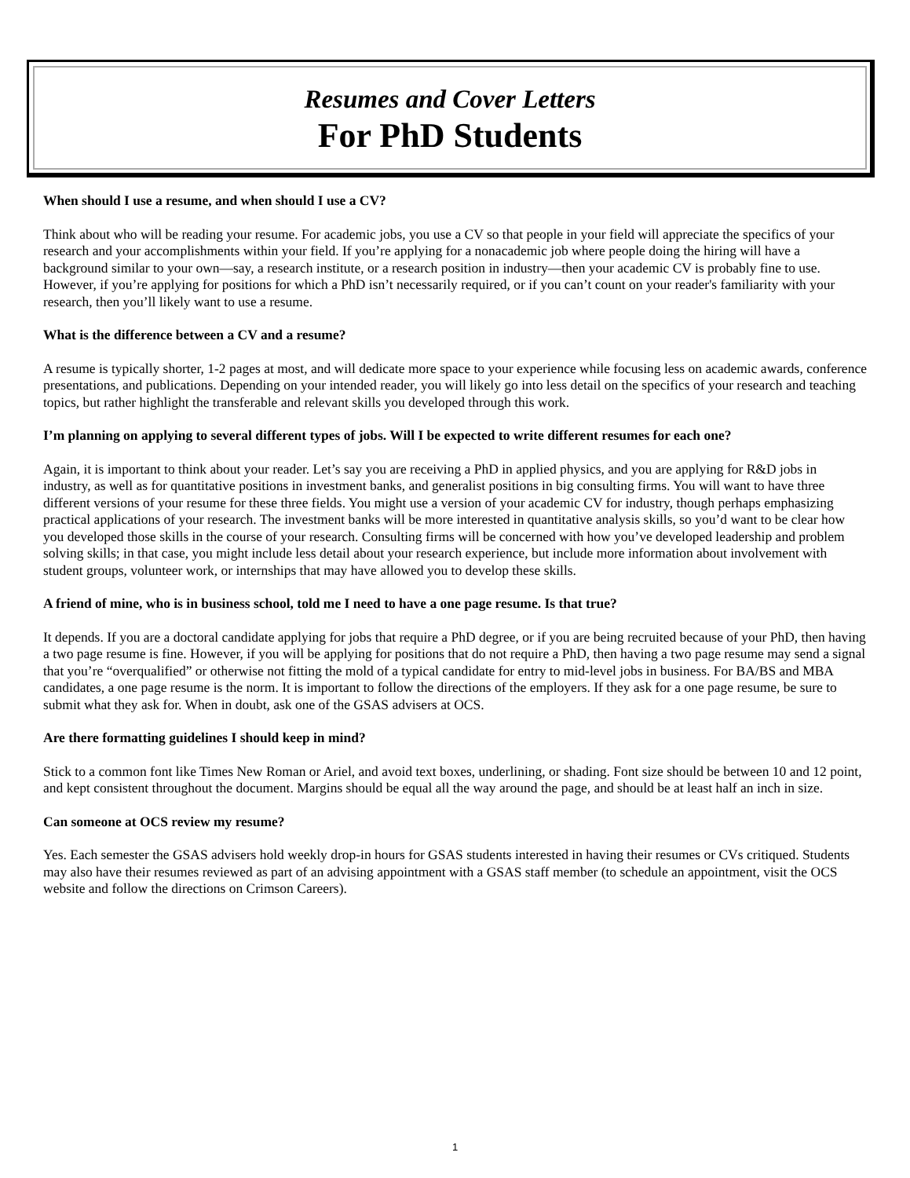Resumes and Cover Letters
For PhD Students
When should I use a resume, and when should I use a CV?
Think about who will be reading your resume. For academic jobs, you use a CV so that people in your field will appreciate the specifics of your research and your accomplishments within your field. If you’re applying for a nonacademic job where people doing the hiring will have a background similar to your own—say, a research institute, or a research position in industry—then your academic CV is probably fine to use. However, if you’re applying for positions for which a PhD isn’t necessarily required, or if you can’t count on your reader's familiarity with your research, then you’ll likely want to use a resume.
What is the difference between a CV and a resume?
A resume is typically shorter, 1-2 pages at most, and will dedicate more space to your experience while focusing less on academic awards, conference presentations, and publications. Depending on your intended reader, you will likely go into less detail on the specifics of your research and teaching topics, but rather highlight the transferable and relevant skills you developed through this work.
I’m planning on applying to several different types of jobs. Will I be expected to write different resumes for each one?
Again, it is important to think about your reader. Let’s say you are receiving a PhD in applied physics, and you are applying for R&D jobs in industry, as well as for quantitative positions in investment banks, and generalist positions in big consulting firms. You will want to have three different versions of your resume for these three fields. You might use a version of your academic CV for industry, though perhaps emphasizing practical applications of your research. The investment banks will be more interested in quantitative analysis skills, so you’d want to be clear how you developed those skills in the course of your research. Consulting firms will be concerned with how you’ve developed leadership and problem solving skills; in that case, you might include less detail about your research experience, but include more information about involvement with student groups, volunteer work, or internships that may have allowed you to develop these skills.
A friend of mine, who is in business school, told me I need to have a one page resume. Is that true?
It depends. If you are a doctoral candidate applying for jobs that require a PhD degree, or if you are being recruited because of your PhD, then having a two page resume is fine. However, if you will be applying for positions that do not require a PhD, then having a two page resume may send a signal that you’re “overqualified” or otherwise not fitting the mold of a typical candidate for entry to mid-level jobs in business. For BA/BS and MBA candidates, a one page resume is the norm. It is important to follow the directions of the employers. If they ask for a one page resume, be sure to submit what they ask for. When in doubt, ask one of the GSAS advisers at OCS.
Are there formatting guidelines I should keep in mind?
Stick to a common font like Times New Roman or Ariel, and avoid text boxes, underlining, or shading. Font size should be between 10 and 12 point, and kept consistent throughout the document. Margins should be equal all the way around the page, and should be at least half an inch in size.
Can someone at OCS review my resume?
Yes. Each semester the GSAS advisers hold weekly drop-in hours for GSAS students interested in having their resumes or CVs critiqued. Students may also have their resumes reviewed as part of an advising appointment with a GSAS staff member (to schedule an appointment, visit the OCS website and follow the directions on Crimson Careers).
1